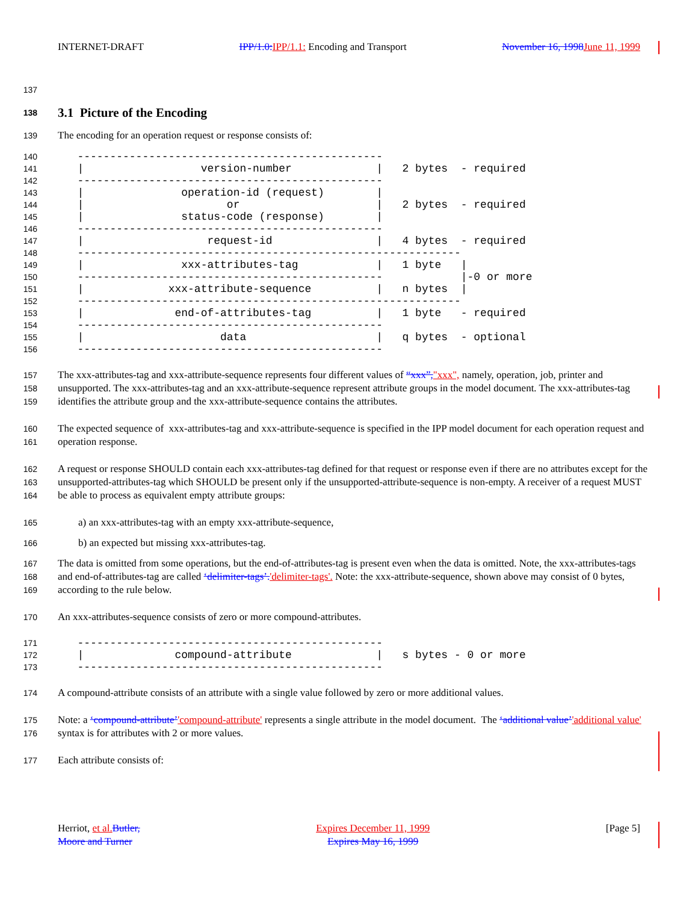INTERNET-DRAFT IPP/1.0: IPP/1.1: Encoding and Transport November 16, 1998 June 11, 1999
137
138 3.1 Picture of the Encoding
139 The encoding for an operation request or response consists of:
140
   -----------------------------------------------
141
   |                  version-number             |   2 bytes  - required
142
   -----------------------------------------------
143
   |               operation-id (request)        |
144
   |                      or                     |   2 bytes  - required
145
   |               status-code (response)        |
146
   -----------------------------------------------
147
   |                   request-id                |   4 bytes  - required
148
   -----------------------------------------------------------
149
   |               xxx-attributes-tag            |   1 byte   |
150
   -----------------------------------------------            |-0 or more
151
   |             xxx-attribute-sequence          |   n bytes  |
152
   -----------------------------------------------------------
153
   |              end-of-attributes-tag          |   1 byte   - required
154
   -----------------------------------------------
155
   |                     data                    |   q bytes  - optional
156
   -----------------------------------------------
157
158
159 The xxx-attributes-tag and xxx-attribute-sequence represents four different values of “xxx”,"xxx", namely, operation, job, printer and unsupported. The xxx-attributes-tag and an xxx-attribute-sequence represent attribute groups in the model document. The xxx-attributes-tag identifies the attribute group and the xxx-attribute-sequence contains the attributes.
160
161 The expected sequence of xxx-attributes-tag and xxx-attribute-sequence is specified in the IPP model document for each operation request and operation response.
162
163
164 A request or response SHOULD contain each xxx-attributes-tag defined for that request or response even if there are no attributes except for the unsupported-attributes-tag which SHOULD be present only if the unsupported-attribute-sequence is non-empty. A receiver of a request MUST be able to process as equivalent empty attribute groups:
165 a) an xxx-attributes-tag with an empty xxx-attribute-sequence,
166 b) an expected but missing xxx-attributes-tag.
167
168
169 The data is omitted from some operations, but the end-of-attributes-tag is present even when the data is omitted. Note, the xxx-attributes-tags and end-of-attributes-tag are called ‘delimiter-tags’.'delimiter-tags'. Note: the xxx-attribute-sequence, shown above may consist of 0 bytes, according to the rule below.
170 An xxx-attributes-sequence consists of zero or more compound-attributes.
171
   -----------------------------------------------
172
   |              compound-attribute             |   s bytes - 0 or more
173
   -----------------------------------------------
174 A compound-attribute consists of an attribute with a single value followed by zero or more additional values.
175
176 Note: a ‘compound-attribute’'compound-attribute' represents a single attribute in the model document. The ‘additional value’'additional value' syntax is for attributes with 2 or more values.
177 Each attribute consists of:
Herriot, et al. Butler,
Moore and Turner Expires December 11, 1999
Expires May 16, 1999 [Page 5]